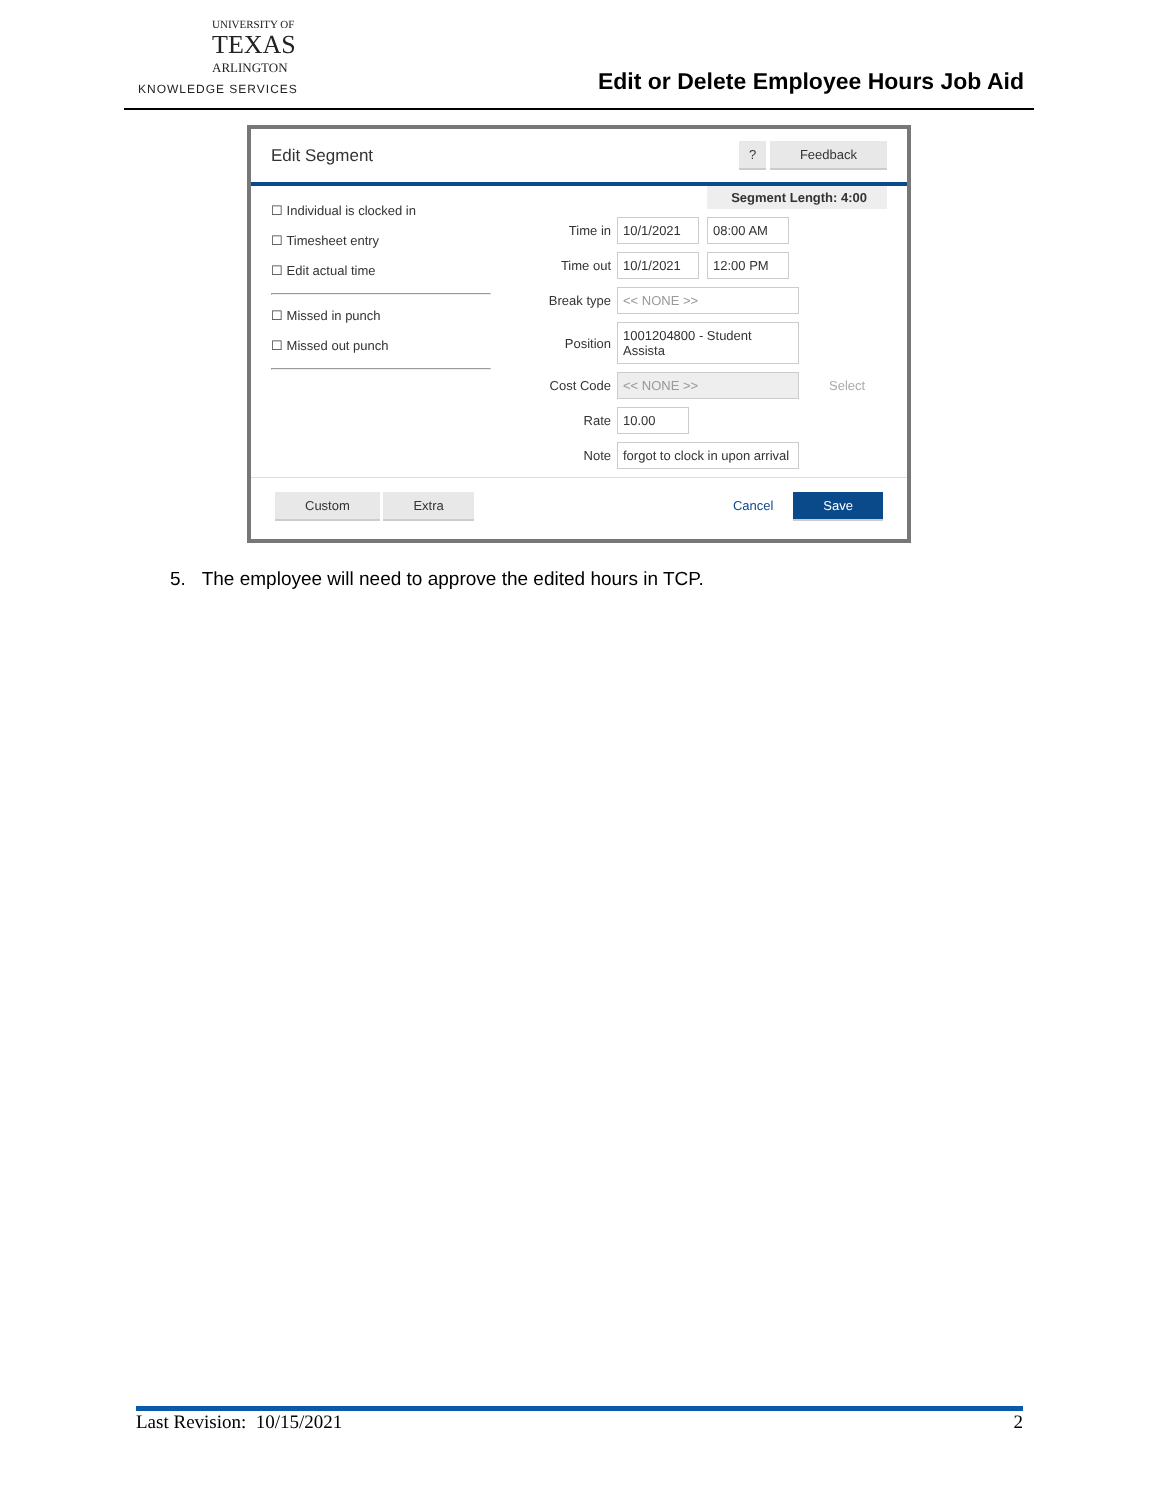UNIVERSITY OF
TEXAS
ARLINGTON
KNOWLEDGE SERVICES
Edit or Delete Employee Hours Job Aid
Edit Segment ? Feedback
☐ Individual is clocked in
☐ Timesheet entry
☐ Edit actual time
☐ Missed in punch
☐ Missed out punch
Segment Length: 4:00
Time in 10/1/2021 08:00 AM
Time out 10/1/2021 12:00 PM
Break type << NONE >>
Position 1001204800 - Student Assista
Cost Code << NONE >> Select
Rate 10.00
Note forgot to clock in upon arrival
Custom Extra Cancel Save
5. The employee will need to approve the edited hours in TCP.
Last Revision: 10/15/2021 2